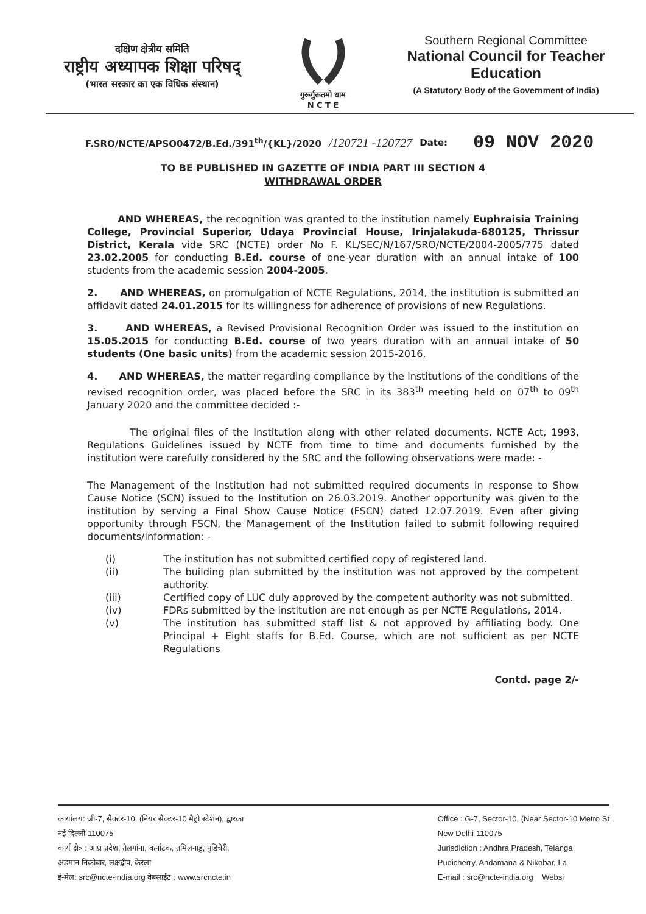दक्षिण क्षेत्रीय समिति
राष्ट्रीय अध्यापक शिक्षा परिषद्
(भारत सरकार का एक विधिक संस्थान)
गुरूर्गुरूतमो धाम
N C T E
Southern Regional Committee
National Council for Teacher Education
(A Statutory Body of the Government of India)
F.SRO/NCTE/APSO0472/B.Ed./391<sup>th</sup>/{KL}/2020 /120721 -120727 Date: 09 NOV 2020
TO BE PUBLISHED IN GAZETTE OF INDIA PART III SECTION 4
WITHDRAWAL ORDER
AND WHEREAS, the recognition was granted to the institution namely Euphraisia Training College, Provincial Superior, Udaya Provincial House, Irinjalakuda-680125, Thrissur District, Kerala vide SRC (NCTE) order No F. KL/SEC/N/167/SRO/NCTE/2004-2005/775 dated 23.02.2005 for conducting B.Ed. course of one-year duration with an annual intake of 100 students from the academic session 2004-2005.
2. AND WHEREAS, on promulgation of NCTE Regulations, 2014, the institution is submitted an affidavit dated 24.01.2015 for its willingness for adherence of provisions of new Regulations.
3. AND WHEREAS, a Revised Provisional Recognition Order was issued to the institution on 15.05.2015 for conducting B.Ed. course of two years duration with an annual intake of 50 students (One basic units) from the academic session 2015-2016.
4. AND WHEREAS, the matter regarding compliance by the institutions of the conditions of the revised recognition order, was placed before the SRC in its 383<sup>th</sup> meeting held on 07<sup>th</sup> to 09<sup>th</sup> January 2020 and the committee decided :-
The original files of the Institution along with other related documents, NCTE Act, 1993, Regulations Guidelines issued by NCTE from time to time and documents furnished by the institution were carefully considered by the SRC and the following observations were made: -
The Management of the Institution had not submitted required documents in response to Show Cause Notice (SCN) issued to the Institution on 26.03.2019. Another opportunity was given to the institution by serving a Final Show Cause Notice (FSCN) dated 12.07.2019. Even after giving opportunity through FSCN, the Management of the Institution failed to submit following required documents/information: -
(i) The institution has not submitted certified copy of registered land.
(ii) The building plan submitted by the institution was not approved by the competent authority.
(iii) Certified copy of LUC duly approved by the competent authority was not submitted.
(iv) FDRs submitted by the institution are not enough as per NCTE Regulations, 2014.
(v) The institution has submitted staff list & not approved by affiliating body. One Principal + Eight staffs for B.Ed. Course, which are not sufficient as per NCTE Regulations
Contd. page 2/-
कार्यालय: जी-7, सैक्टर-10, (नियर सैक्टर-10 मैट्रो स्टेशन), द्वारका
नई दिल्ली-110075
कार्य क्षेत्र : आंध्र प्रदेश, तेलगांना, कर्नाटक, तमिलनाडु, पुडिचेरी,
अंडमान निकोबार, लक्षद्वीप, केरला
ई-मेल: src@ncte-india.org वेबसाईट : www.srcncte.in
Office : G-7, Sector-10, (Near Sector-10 Metro St
New Delhi-110075
Jurisdiction : Andhra Pradesh, Telanga
Pudicherry, Andamana & Nikobar, La
E-mail : src@ncte-india.org Websi